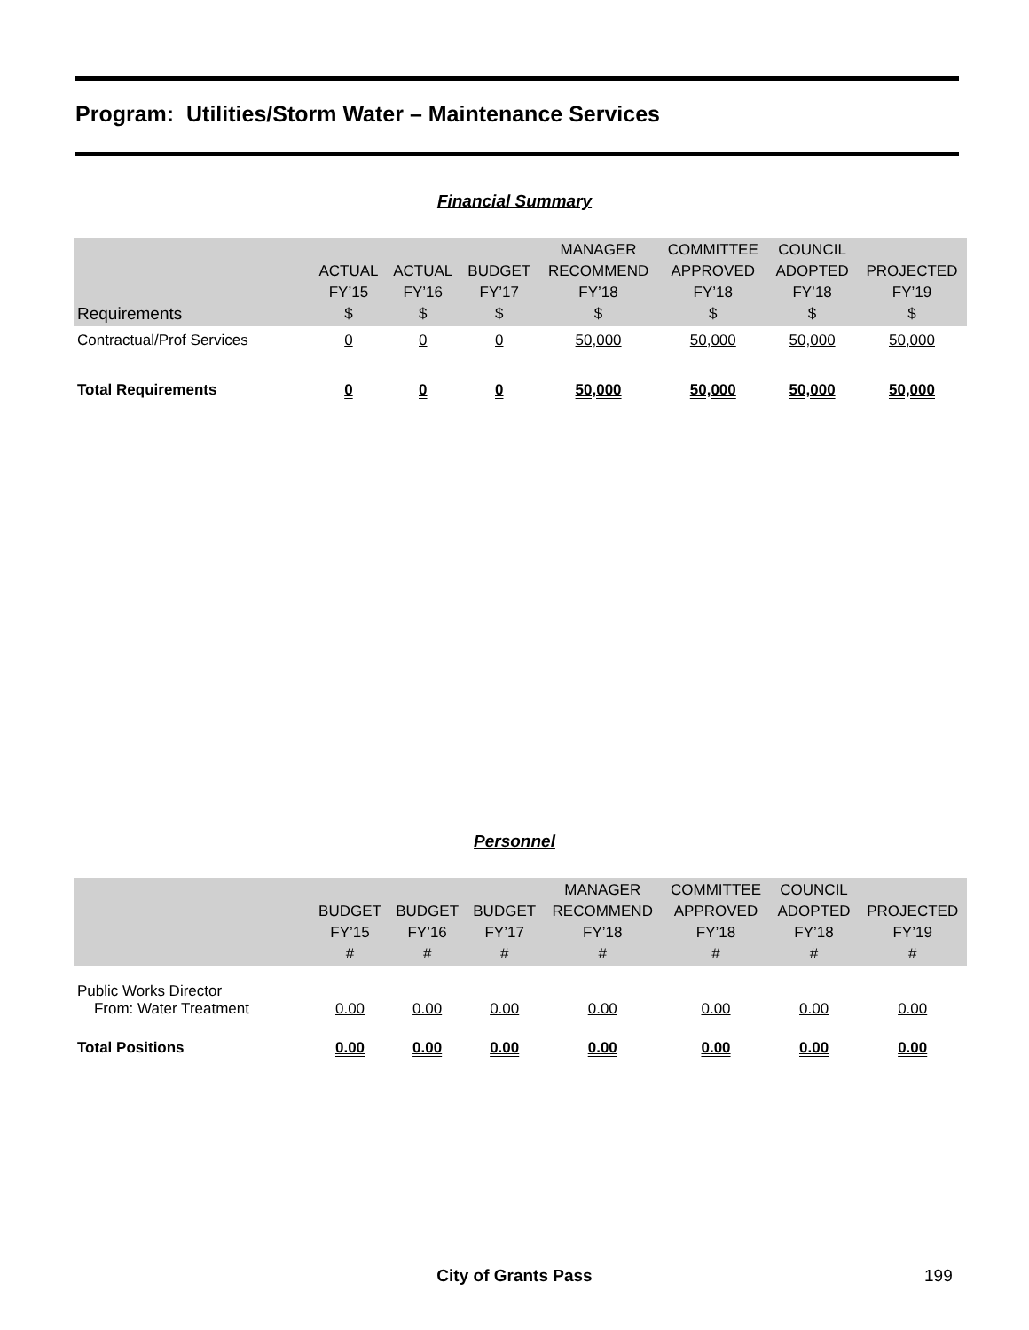Program: Utilities/Storm Water – Maintenance Services
Financial Summary
| Requirements | ACTUAL FY’15 $ | ACTUAL FY’16 $ | BUDGET FY’17 $ | MANAGER RECOMMEND FY’18 $ | COMMITTEE APPROVED FY’18 $ | COUNCIL ADOPTED FY’18 $ | PROJECTED FY’19 $ |
| --- | --- | --- | --- | --- | --- | --- | --- |
| Contractual/Prof Services | 0 | 0 | 0 | 50,000 | 50,000 | 50,000 | 50,000 |
| Total Requirements | 0 | 0 | 0 | 50,000 | 50,000 | 50,000 | 50,000 |
Personnel
| | BUDGET FY’15 # | BUDGET FY’16 # | BUDGET FY’17 # | MANAGER RECOMMEND FY’18 # | COMMITTEE APPROVED FY’18 # | COUNCIL ADOPTED FY’18 # | PROJECTED FY’19 # |
| --- | --- | --- | --- | --- | --- | --- | --- |
| Public Works Director From: Water Treatment | 0.00 | 0.00 | 0.00 | 0.00 | 0.00 | 0.00 | 0.00 |
| Total Positions | 0.00 | 0.00 | 0.00 | 0.00 | 0.00 | 0.00 | 0.00 |
City of Grants Pass 199